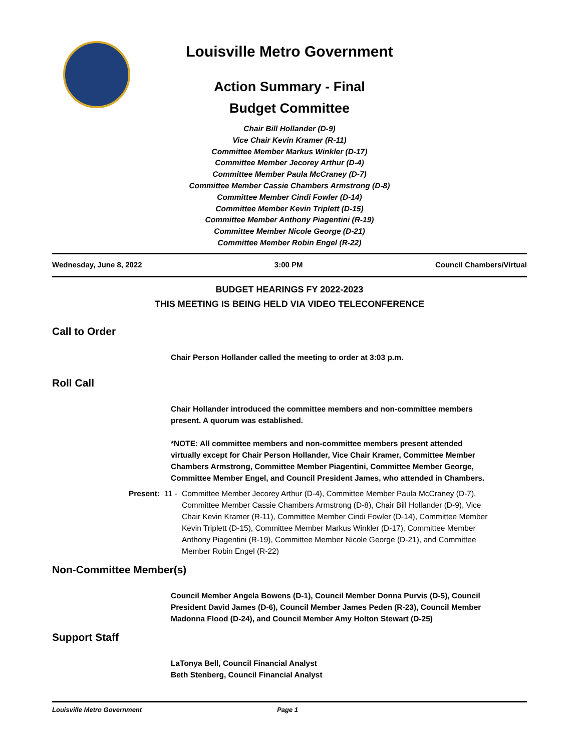Louisville Metro Government
Action Summary - Final
Budget Committee
Chair Bill Hollander (D-9)
Vice Chair Kevin Kramer (R-11)
Committee Member Markus Winkler (D-17)
Committee Member Jecorey Arthur (D-4)
Committee Member Paula McCraney (D-7)
Committee Member Cassie Chambers Armstrong (D-8)
Committee Member Cindi Fowler (D-14)
Committee Member Kevin Triplett (D-15)
Committee Member Anthony Piagentini (R-19)
Committee Member Nicole George (D-21)
Committee Member Robin Engel (R-22)
Wednesday, June 8, 2022 3:00 PM Council Chambers/Virtual
BUDGET HEARINGS FY 2022-2023
THIS MEETING IS BEING HELD VIA VIDEO TELECONFERENCE
Call to Order
Chair Person Hollander called the meeting to order at 3:03 p.m.
Roll Call
Chair Hollander introduced the committee members and non-committee members present. A quorum was established.
*NOTE: All committee members and non-committee members present attended virtually except for Chair Person Hollander, Vice Chair Kramer, Committee Member Chambers Armstrong, Committee Member Piagentini, Committee Member George, Committee Member Engel, and Council President James, who attended in Chambers.
Present: 11 - Committee Member Jecorey Arthur (D-4), Committee Member Paula McCraney (D-7), Committee Member Cassie Chambers Armstrong (D-8), Chair Bill Hollander (D-9), Vice Chair Kevin Kramer (R-11), Committee Member Cindi Fowler (D-14), Committee Member Kevin Triplett (D-15), Committee Member Markus Winkler (D-17), Committee Member Anthony Piagentini (R-19), Committee Member Nicole George (D-21), and Committee Member Robin Engel (R-22)
Non-Committee Member(s)
Council Member Angela Bowens (D-1), Council Member Donna Purvis (D-5), Council President David James (D-6), Council Member James Peden (R-23), Council Member Madonna Flood (D-24), and Council Member Amy Holton Stewart (D-25)
Support Staff
LaTonya Bell, Council Financial Analyst
Beth Stenberg, Council Financial Analyst
Louisville Metro Government Page 1